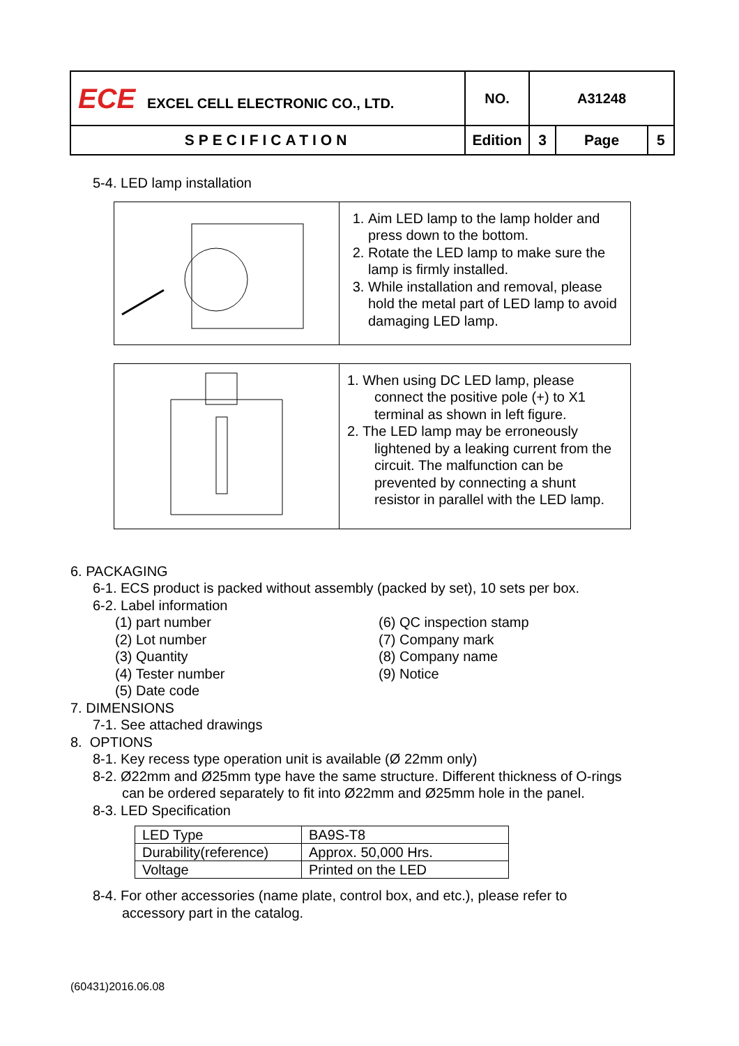| ECE EXCEL CELL ELECTRONIC CO., LTD. | NO. | A31248 | | |
| SPECIFICATION | Edition | 3 | Page | 5 |
5-4. LED lamp installation
| | 1. Aim LED lamp to the lamp holder and press down to the bottom. 2. Rotate the LED lamp to make sure the lamp is firmly installed. 3. While installation and removal, please hold the metal part of LED lamp to avoid damaging LED lamp. |
| | 1. When using DC LED lamp, please connect the positive pole (+) to X1 terminal as shown in left figure. 2. The LED lamp may be erroneously lightened by a leaking current from the circuit. The malfunction can be prevented by connecting a shunt resistor in parallel with the LED lamp. |
6. PACKAGING
6-1. ECS product is packed without assembly (packed by set), 10 sets per box.
6-2. Label information
(1) part number
(2) Lot number
(3) Quantity
(4) Tester number
(5) Date code
(6) QC inspection stamp
(7) Company mark
(8) Company name
(9) Notice
7. DIMENSIONS
7-1. See attached drawings
8. OPTIONS
8-1. Key recess type operation unit is available (Ø 22mm only)
8-2. Ø22mm and Ø25mm type have the same structure. Different thickness of O-rings
can be ordered separately to fit into Ø22mm and Ø25mm hole in the panel.
8-3. LED Specification
| LED Type | BA9S-T8 |
| Durability(reference) | Approx. 50,000 Hrs. |
| Voltage | Printed on the LED |
8-4. For other accessories (name plate, control box, and etc.), please refer to
accessory part in the catalog.
(60431)2016.06.08